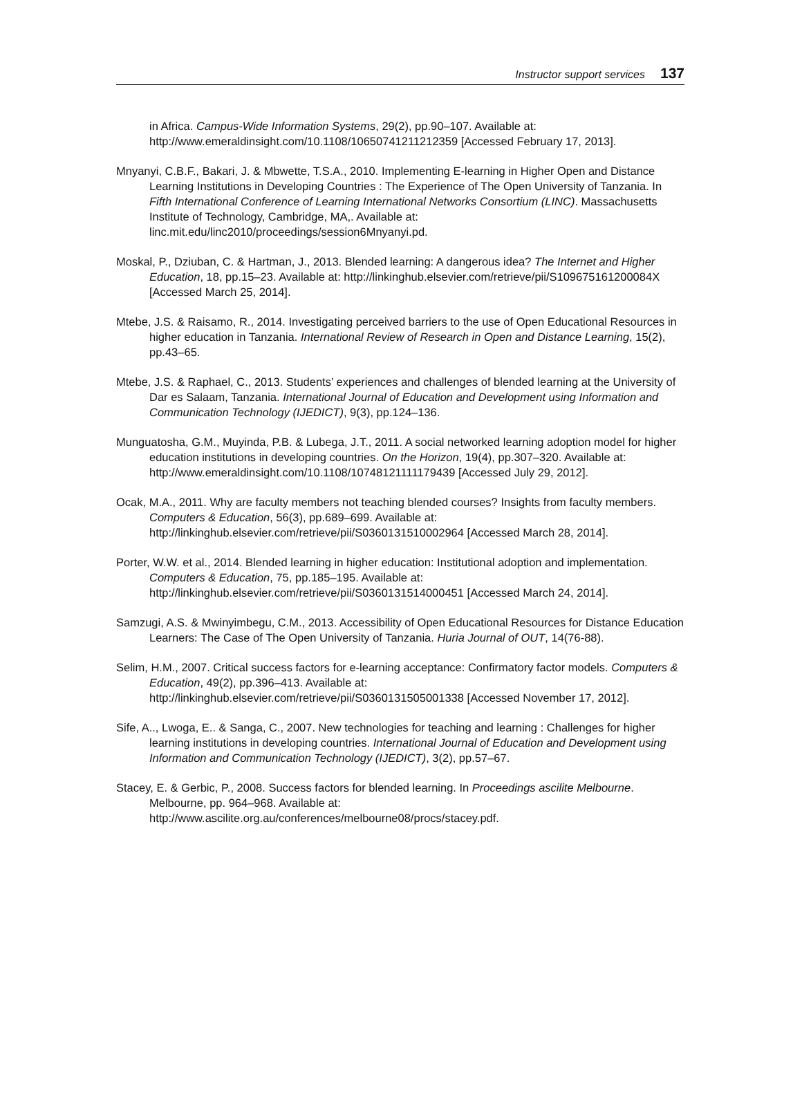Instructor support services 137
in Africa. Campus-Wide Information Systems, 29(2), pp.90–107. Available at: http://www.emeraldinsight.com/10.1108/10650741211212359 [Accessed February 17, 2013].
Mnyanyi, C.B.F., Bakari, J. & Mbwette, T.S.A., 2010. Implementing E-learning in Higher Open and Distance Learning Institutions in Developing Countries : The Experience of The Open University of Tanzania. In Fifth International Conference of Learning International Networks Consortium (LINC). Massachusetts Institute of Technology, Cambridge, MA,. Available at: linc.mit.edu/linc2010/proceedings/session6Mnyanyi.pd.
Moskal, P., Dziuban, C. & Hartman, J., 2013. Blended learning: A dangerous idea? The Internet and Higher Education, 18, pp.15–23. Available at: http://linkinghub.elsevier.com/retrieve/pii/S109675161200084X [Accessed March 25, 2014].
Mtebe, J.S. & Raisamo, R., 2014. Investigating perceived barriers to the use of Open Educational Resources in higher education in Tanzania. International Review of Research in Open and Distance Learning, 15(2), pp.43–65.
Mtebe, J.S. & Raphael, C., 2013. Students’ experiences and challenges of blended learning at the University of Dar es Salaam, Tanzania. International Journal of Education and Development using Information and Communication Technology (IJEDICT), 9(3), pp.124–136.
Munguatosha, G.M., Muyinda, P.B. & Lubega, J.T., 2011. A social networked learning adoption model for higher education institutions in developing countries. On the Horizon, 19(4), pp.307–320. Available at: http://www.emeraldinsight.com/10.1108/10748121111179439 [Accessed July 29, 2012].
Ocak, M.A., 2011. Why are faculty members not teaching blended courses? Insights from faculty members. Computers & Education, 56(3), pp.689–699. Available at: http://linkinghub.elsevier.com/retrieve/pii/S0360131510002964 [Accessed March 28, 2014].
Porter, W.W. et al., 2014. Blended learning in higher education: Institutional adoption and implementation. Computers & Education, 75, pp.185–195. Available at: http://linkinghub.elsevier.com/retrieve/pii/S0360131514000451 [Accessed March 24, 2014].
Samzugi, A.S. & Mwinyimbegu, C.M., 2013. Accessibility of Open Educational Resources for Distance Education Learners: The Case of The Open University of Tanzania. Huria Journal of OUT, 14(76-88).
Selim, H.M., 2007. Critical success factors for e-learning acceptance: Confirmatory factor models. Computers & Education, 49(2), pp.396–413. Available at: http://linkinghub.elsevier.com/retrieve/pii/S0360131505001338 [Accessed November 17, 2012].
Sife, A.., Lwoga, E.. & Sanga, C., 2007. New technologies for teaching and learning : Challenges for higher learning institutions in developing countries. International Journal of Education and Development using Information and Communication Technology (IJEDICT), 3(2), pp.57–67.
Stacey, E. & Gerbic, P., 2008. Success factors for blended learning. In Proceedings ascilite Melbourne. Melbourne, pp. 964–968. Available at: http://www.ascilite.org.au/conferences/melbourne08/procs/stacey.pdf.